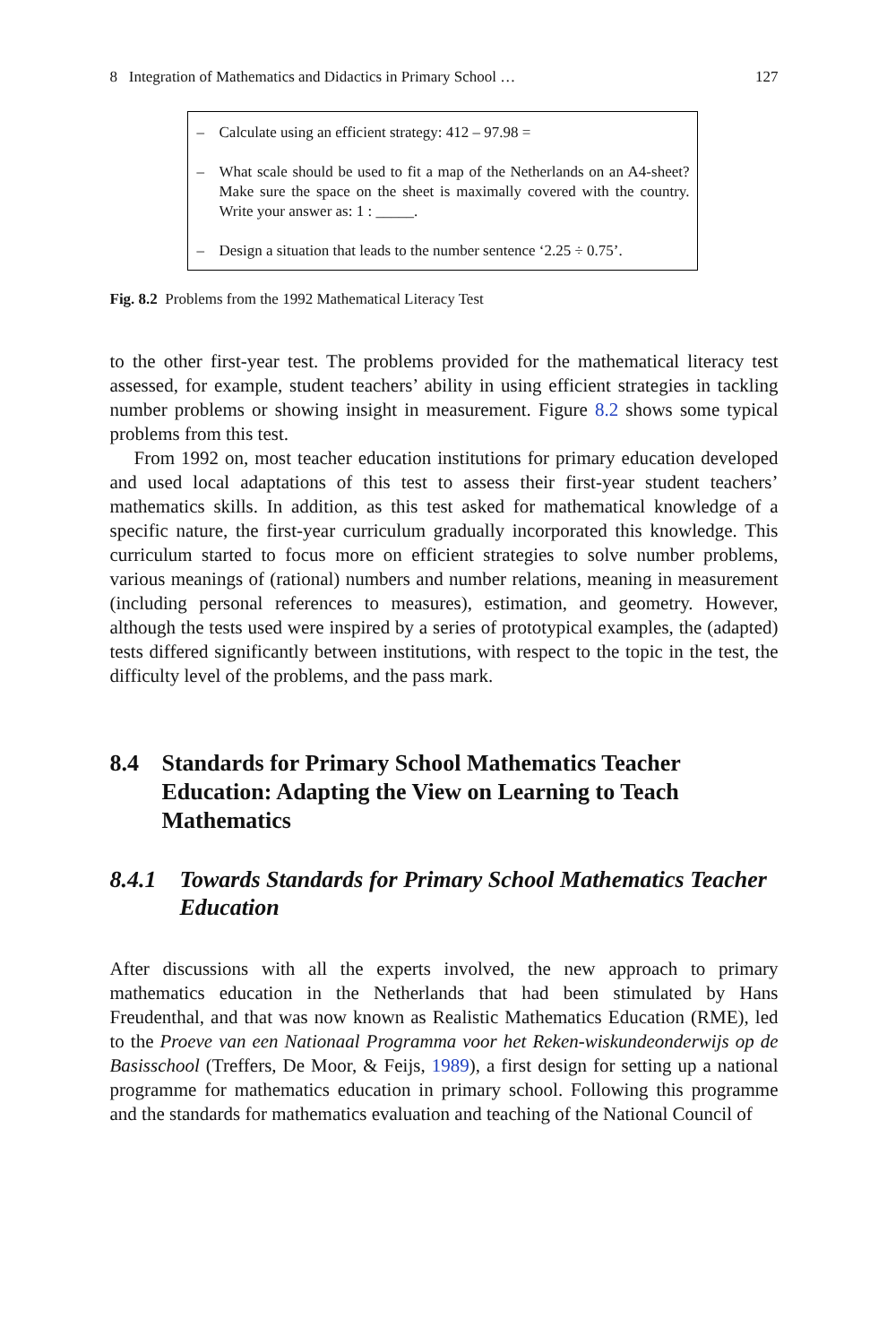8 Integration of Mathematics and Didactics in Primary School … 127
– Calculate using an efficient strategy: 412 – 97.98 =
– What scale should be used to fit a map of the Netherlands on an A4-sheet? Make sure the space on the sheet is maximally covered with the country. Write your answer as: 1 : _____.
– Design a situation that leads to the number sentence ‘2.25 ÷ 0.75’.
Fig. 8.2 Problems from the 1992 Mathematical Literacy Test
to the other first-year test. The problems provided for the mathematical literacy test assessed, for example, student teachers’ ability in using efficient strategies in tackling number problems or showing insight in measurement. Figure 8.2 shows some typical problems from this test.
From 1992 on, most teacher education institutions for primary education developed and used local adaptations of this test to assess their first-year student teachers’ mathematics skills. In addition, as this test asked for mathematical knowledge of a specific nature, the first-year curriculum gradually incorporated this knowledge. This curriculum started to focus more on efficient strategies to solve number problems, various meanings of (rational) numbers and number relations, meaning in measurement (including personal references to measures), estimation, and geometry. However, although the tests used were inspired by a series of prototypical examples, the (adapted) tests differed significantly between institutions, with respect to the topic in the test, the difficulty level of the problems, and the pass mark.
8.4 Standards for Primary School Mathematics Teacher Education: Adapting the View on Learning to Teach Mathematics
8.4.1 Towards Standards for Primary School Mathematics Teacher Education
After discussions with all the experts involved, the new approach to primary mathematics education in the Netherlands that had been stimulated by Hans Freudenthal, and that was now known as Realistic Mathematics Education (RME), led to the Proeve van een Nationaal Programma voor het Reken-wiskundeonderwijs op de Basisschool (Treffers, De Moor, & Feijs, 1989), a first design for setting up a national programme for mathematics education in primary school. Following this programme and the standards for mathematics evaluation and teaching of the National Council of